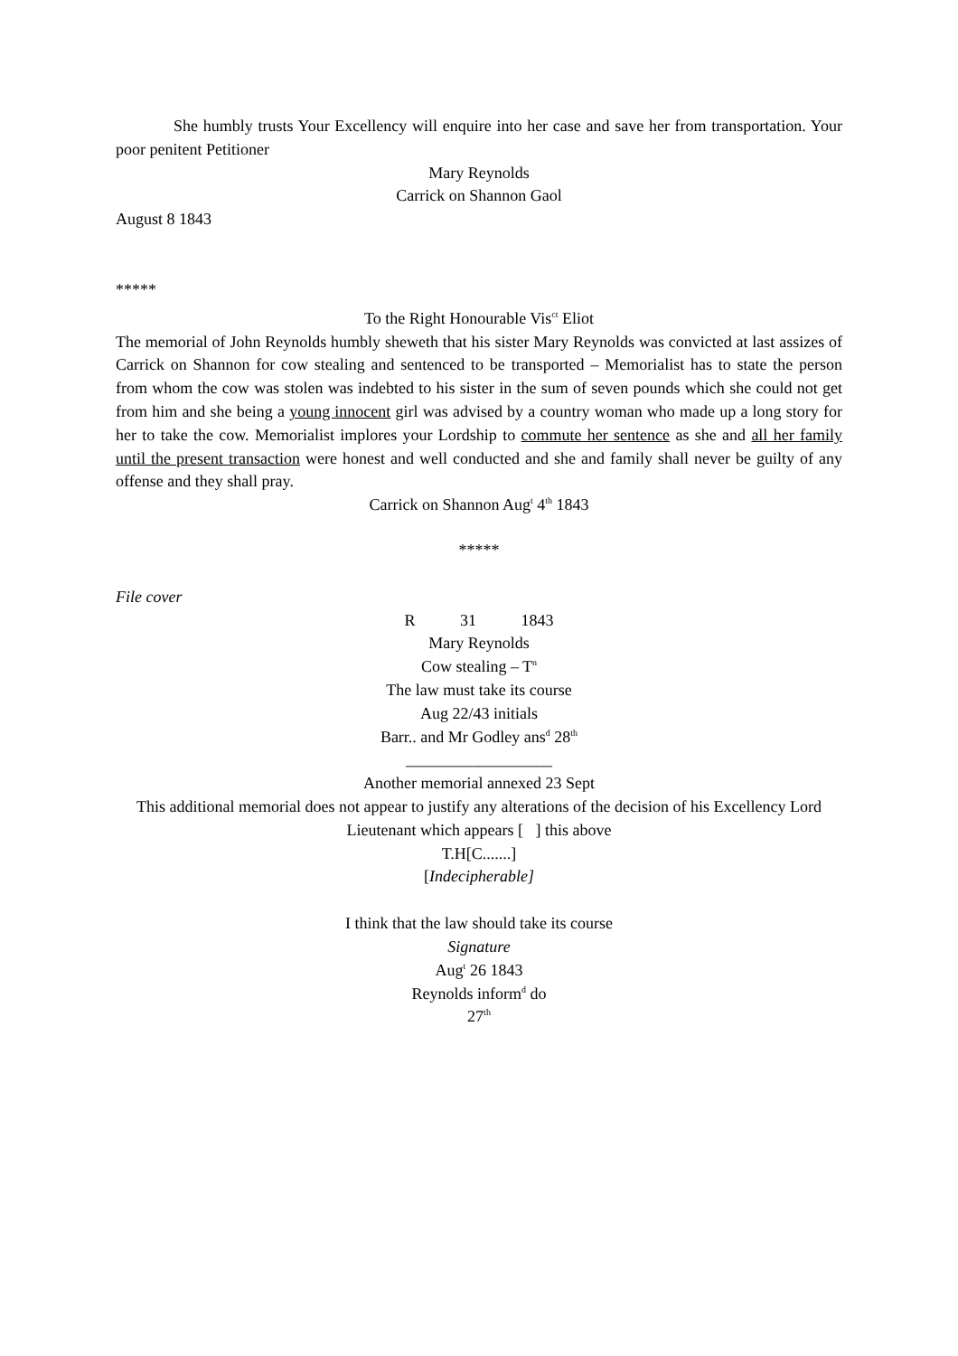She humbly trusts Your Excellency will enquire into her case and save her from transportation. Your poor penitent Petitioner
Mary Reynolds
Carrick on Shannon Gaol
August 8 1843
*****
To the Right Honourable Vis<sup>ct</sup> Eliot
The memorial of John Reynolds humbly sheweth that his sister Mary Reynolds was convicted at last assizes of Carrick on Shannon for cow stealing and sentenced to be transported – Memorialist has to state the person from whom the cow was stolen was indebted to his sister in the sum of seven pounds which she could not get from him and she being a young innocent girl was advised by a country woman who made up a long story for her to take the cow. Memorialist implores your Lordship to commute her sentence as she and all her family until the present transaction were honest and well conducted and she and family shall never be guilty of any offense and they shall pray.
Carrick on Shannon Aug<sup>t</sup> 4<sup>th</sup> 1843
*****
File cover
R 31 1843
Mary Reynolds
Cow stealing – T<sup>n</sup>
The law must take its course
Aug 22/43 initials
Barr.. and Mr Godley ans<sup>d</sup> 28<sup>th</sup>
__________________
Another memorial annexed 23 Sept
This additional memorial does not appear to justify any alterations of the decision of his Excellency Lord Lieutenant which appears [ ] this above
T.H[C.......]
[Indecipherable]
I think that the law should take its course
Signature
Aug<sup>t</sup> 26 1843
Reynolds inform<sup>d</sup> do
27<sup>th</sup>